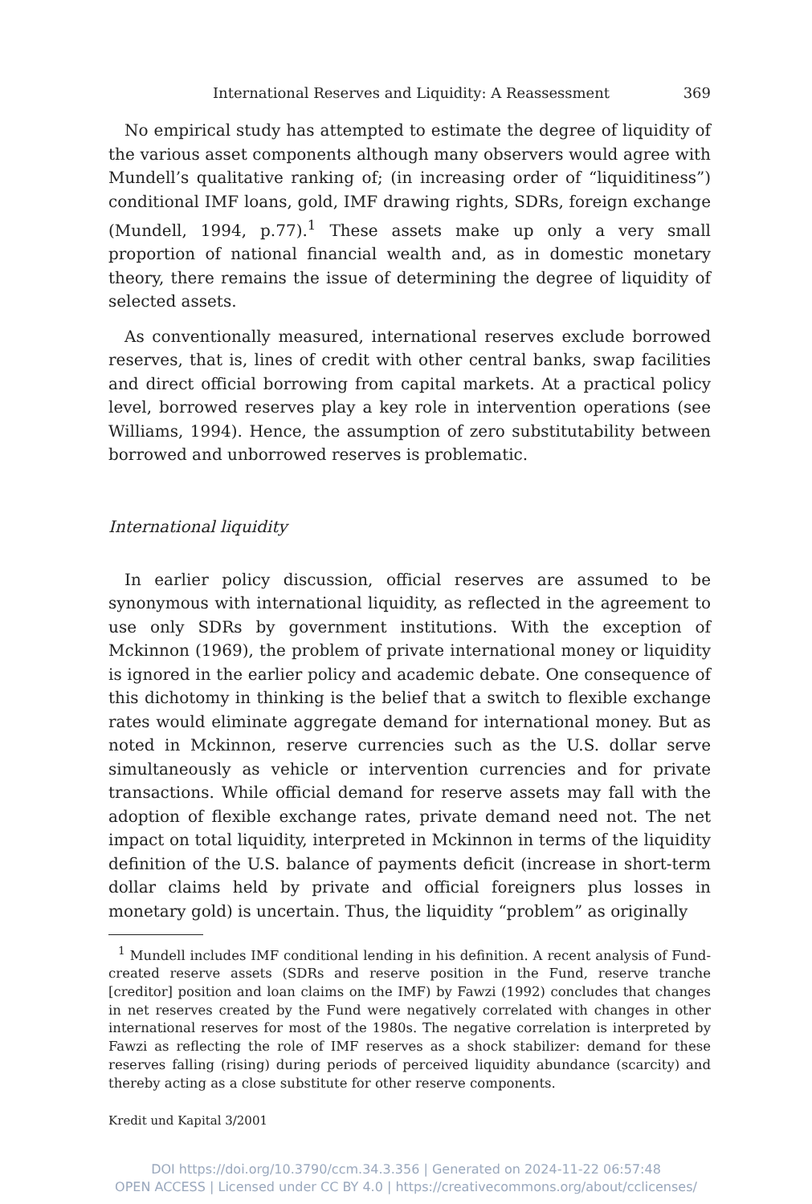International Reserves and Liquidity: A Reassessment 369
No empirical study has attempted to estimate the degree of liquidity of the various asset components although many observers would agree with Mundell’s qualitative ranking of; (in increasing order of “liquiditiness”) conditional IMF loans, gold, IMF drawing rights, SDRs, foreign exchange (Mundell, 1994, p.77).<sup>1</sup> These assets make up only a very small proportion of national financial wealth and, as in domestic monetary theory, there remains the issue of determining the degree of liquidity of selected assets.
As conventionally measured, international reserves exclude borrowed reserves, that is, lines of credit with other central banks, swap facilities and direct official borrowing from capital markets. At a practical policy level, borrowed reserves play a key role in intervention operations (see Williams, 1994). Hence, the assumption of zero substitutability between borrowed and unborrowed reserves is problematic.
International liquidity
In earlier policy discussion, official reserves are assumed to be synonymous with international liquidity, as reflected in the agreement to use only SDRs by government institutions. With the exception of Mckinnon (1969), the problem of private international money or liquidity is ignored in the earlier policy and academic debate. One consequence of this dichotomy in thinking is the belief that a switch to flexible exchange rates would eliminate aggregate demand for international money. But as noted in Mckinnon, reserve currencies such as the U.S. dollar serve simultaneously as vehicle or intervention currencies and for private transactions. While official demand for reserve assets may fall with the adoption of flexible exchange rates, private demand need not. The net impact on total liquidity, interpreted in Mckinnon in terms of the liquidity definition of the U.S. balance of payments deficit (increase in short-term dollar claims held by private and official foreigners plus losses in monetary gold) is uncertain. Thus, the liquidity “problem” as originally
<sup>1</sup> Mundell includes IMF conditional lending in his definition. A recent analysis of Fund-created reserve assets (SDRs and reserve position in the Fund, reserve tranche [creditor] position and loan claims on the IMF) by Fawzi (1992) concludes that changes in net reserves created by the Fund were negatively correlated with changes in other international reserves for most of the 1980s. The negative correlation is interpreted by Fawzi as reflecting the role of IMF reserves as a shock stabilizer: demand for these reserves falling (rising) during periods of perceived liquidity abundance (scarcity) and thereby acting as a close substitute for other reserve components.
Kredit und Kapital 3/2001
DOI https://doi.org/10.3790/ccm.34.3.356 | Generated on 2024-11-22 06:57:48
OPEN ACCESS | Licensed under CC BY 4.0 | https://creativecommons.org/about/cclicenses/